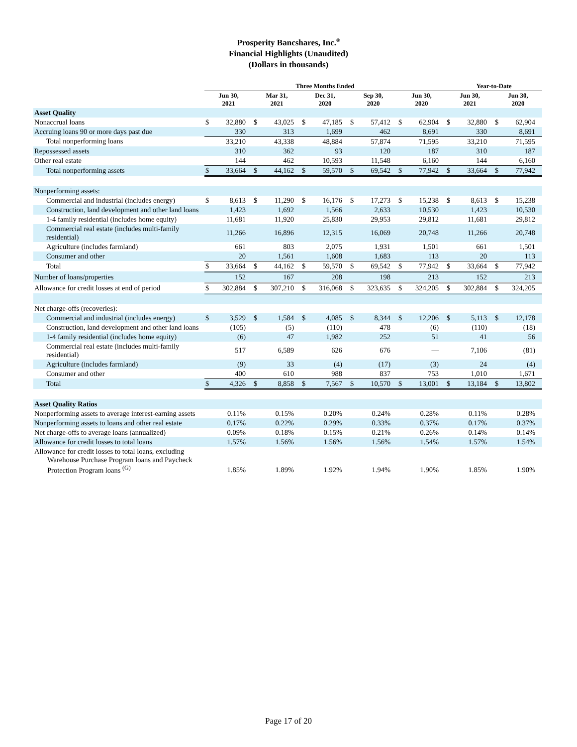Prosperity Bancshares, Inc.<sup>®</sup>
Financial Highlights (Unaudited)
(Dollars in thousands)
| | Three Months Ended | | | | | | | | | | Year-to-Date | | | |
| --- | --- | --- | --- | --- | --- | --- | --- | --- | --- | --- | --- | --- | --- | --- |
| | Jun 30, 2021 | | Mar 31, 2021 | | Dec 31, 2020 | | Sep 30, 2020 | | Jun 30, 2020 | | Jun 30, 2021 | | Jun 30, 2020 | |
| Asset Quality | | | | | | | | | | | | | | |
| Nonaccrual loans | $ | 32,880 | $ | 43,025 | $ | 47,185 | $ | 57,412 | $ | 62,904 | $ | 32,880 | $ | 62,904 |
| Accruing loans 90 or more days past due | | 330 | | 313 | | 1,699 | | 462 | | 8,691 | | 330 | | 8,691 |
| Total nonperforming loans | | 33,210 | | 43,338 | | 48,884 | | 57,874 | | 71,595 | | 33,210 | | 71,595 |
| Repossessed assets | | 310 | | 362 | | 93 | | 120 | | 187 | | 310 | | 187 |
| Other real estate | | 144 | | 462 | | 10,593 | | 11,548 | | 6,160 | | 144 | | 6,160 |
| Total nonperforming assets | $ | 33,664 | $ | 44,162 | $ | 59,570 | $ | 69,542 | $ | 77,942 | $ | 33,664 | $ | 77,942 |
| Nonperforming assets: | | | | | | | | | | | | | | |
| Commercial and industrial (includes energy) | $ | 8,613 | $ | 11,290 | $ | 16,176 | $ | 17,273 | $ | 15,238 | $ | 8,613 | $ | 15,238 |
| Construction, land development and other land loans | | 1,423 | | 1,692 | | 1,566 | | 2,633 | | 10,530 | | 1,423 | | 10,530 |
| 1-4 family residential (includes home equity) | | 11,681 | | 11,920 | | 25,830 | | 29,953 | | 29,812 | | 11,681 | | 29,812 |
| Commercial real estate (includes multi-family residential) | | 11,266 | | 16,896 | | 12,315 | | 16,069 | | 20,748 | | 11,266 | | 20,748 |
| Agriculture (includes farmland) | | 661 | | 803 | | 2,075 | | 1,931 | | 1,501 | | 661 | | 1,501 |
| Consumer and other | | 20 | | 1,561 | | 1,608 | | 1,683 | | 113 | | 20 | | 113 |
| Total | $ | 33,664 | $ | 44,162 | $ | 59,570 | $ | 69,542 | $ | 77,942 | $ | 33,664 | $ | 77,942 |
| Number of loans/properties | | 152 | | 167 | | 208 | | 198 | | 213 | | 152 | | 213 |
| Allowance for credit losses at end of period | $ | 302,884 | $ | 307,210 | $ | 316,068 | $ | 323,635 | $ | 324,205 | $ | 302,884 | $ | 324,205 |
| Net charge-offs (recoveries): | | | | | | | | | | | | | | |
| Commercial and industrial (includes energy) | $ | 3,529 | $ | 1,584 | $ | 4,085 | $ | 8,344 | $ | 12,206 | $ | 5,113 | $ | 12,178 |
| Construction, land development and other land loans | | (105) | | (5) | | (110) | | 478 | | (6) | | (110) | | (18) |
| 1-4 family residential (includes home equity) | | (6) | | 47 | | 1,982 | | 252 | | 51 | | 41 | | 56 |
| Commercial real estate (includes multi-family residential) | | 517 | | 6,589 | | 626 | | 676 | | — | | 7,106 | | (81) |
| Agriculture (includes farmland) | | (9) | | 33 | | (4) | | (17) | | (3) | | 24 | | (4) |
| Consumer and other | | 400 | | 610 | | 988 | | 837 | | 753 | | 1,010 | | 1,671 |
| Total | $ | 4,326 | $ | 8,858 | $ | 7,567 | $ | 10,570 | $ | 13,001 | $ | 13,184 | $ | 13,802 |
| Asset Quality Ratios | | | | | | | | | | | | | | |
| Nonperforming assets to average interest-earning assets | | 0.11% | | 0.15% | | 0.20% | | 0.24% | | 0.28% | | 0.11% | | 0.28% |
| Nonperforming assets to loans and other real estate | | 0.17% | | 0.22% | | 0.29% | | 0.33% | | 0.37% | | 0.17% | | 0.37% |
| Net charge-offs to average loans (annualized) | | 0.09% | | 0.18% | | 0.15% | | 0.21% | | 0.26% | | 0.14% | | 0.14% |
| Allowance for credit losses to total loans | | 1.57% | | 1.56% | | 1.56% | | 1.56% | | 1.54% | | 1.57% | | 1.54% |
| Allowance for credit losses to total loans, excluding Warehouse Purchase Program loans and Paycheck Protection Program loans <sup>(G)</sup> | | 1.85% | | 1.89% | | 1.92% | | 1.94% | | 1.90% | | 1.85% | | 1.90% |
Page 17 of 20